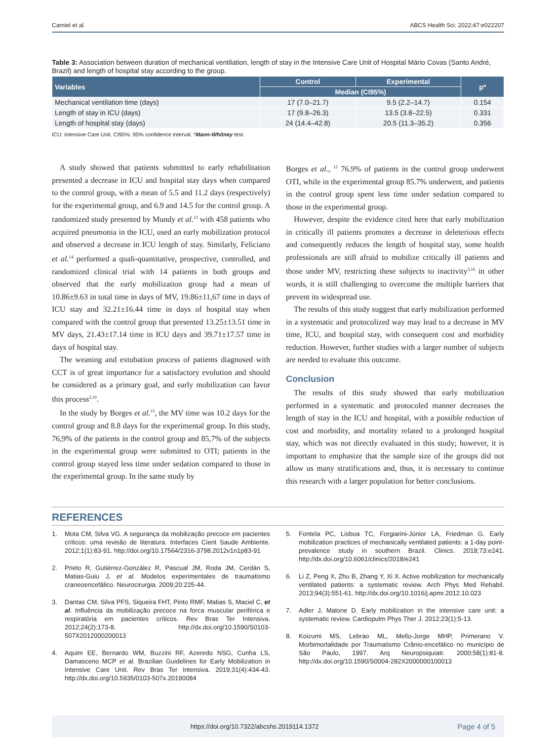Carniel et al. ABCS Health Sci. 2022;47:e022207
Table 3: Association between duration of mechanical ventilation, length of stay in the Intensive Care Unit of Hospital Mário Covas (Santo André, Brazil) and length of hospital stay according to the group.
| Variables | Control | Experimental | p* |
| --- | --- | --- | --- |
| | Median (CI95%) | | |
| Mechanical ventilation time (days) | 17 (7.0–21.7) | 9.5 (2.2–14.7) | 0.154 |
| Length of stay in ICU (days) | 17 (9.8–26.3) | 13.5 (3.8–22.5) | 0.331 |
| Length of hospital stay (days) | 24 (14.4–42.8) | 20.5 (11.3–35.2) | 0.356 |
ICU: Intensive Care Unit. CI95%: 95% confidence interval. *Mann-Whitney test.
A study showed that patients submitted to early rehabilitation presented a decrease in ICU and hospital stay days when compared to the control group, with a mean of 5.5 and 11.2 days (respectively) for the experimental group, and 6.9 and 14.5 for the control group. A randomized study presented by Mundy et al.<sup>13</sup> with 458 patients who acquired pneumonia in the ICU, used an early mobilization protocol and observed a decrease in ICU length of stay. Similarly, Feliciano et al.<sup>14</sup> performed a quali-quantitative, prospective, controlled, and randomized clinical trial with 14 patients in both groups and observed that the early mobilization group had a mean of 10.86±9.63 in total time in days of MV, 19.86±11,67 time in days of ICU stay and 32.21±16.44 time in days of hospital stay when compared with the control group that presented 13.25±13.51 time in MV days, 21.43±17.14 time in ICU days and 39.71±17.57 time in days of hospital stay.
The weaning and extubation process of patients diagnosed with CCT is of great importance for a satisfactory evolution and should be considered as a primary goal, and early mobilization can favor this process<sup>2,10</sup>.
In the study by Borges et al.<sup>15</sup>, the MV time was 10.2 days for the control group and 8.8 days for the experimental group. In this study, 76,9% of the patients in the control group and 85,7% of the subjects in the experimental group were submitted to OTI; patients in the control group stayed less time under sedation compared to those in the experimental group. In the same study by
Borges et al., <sup>15</sup> 76.9% of patients in the control group underwent OTI, while in the experimental group 85.7% underwent, and patients in the control group spent less time under sedation compared to those in the experimental group.
However, despite the evidence cited here that early mobilization in critically ill patients promotes a decrease in deleterious effects and consequently reduces the length of hospital stay, some health professionals are still afraid to mobilize critically ill patients and those under MV, restricting these subjects to inactivity<sup>3,16</sup> in other words, it is still challenging to overcome the multiple barriers that prevent its widespread use.
The results of this study suggest that early mobilization performed in a systematic and protocolized way may lead to a decrease in MV time, ICU, and hospital stay, with consequent cost and morbidity reduction. However, further studies with a larger number of subjects are needed to evaluate this outcome.
Conclusion
The results of this study showed that early mobilization performed in a systematic and protocoled manner decreases the length of stay in the ICU and hospital, with a possible reduction of cost and morbidity, and mortality related to a prolonged hospital stay, which was not directly evaluated in this study; however, it is important to emphasize that the sample size of the groups did not allow us many stratifications and, thus, it is necessary to continue this research with a larger population for better conclusions.
REFERENCES
1. Mota CM, Silva VG. A segurança da mobilização precoce em pacientes críticos: uma revisão de literatura. Interfaces Cient Saude Ambiente. 2012;1(1):83-91. http://doi.org/10.17564/2316-3798.2012v1n1p83-91
2. Prieto R, Gutiérrez-González R, Pascual JM, Roda JM, Cerdán S, Matias-Guiu J, et al. Modelos experimentales de traumatismo craneoencefálico. Neurocirurgia. 2009;20:225-44.
3. Dantas CM, Silva PFS, Siqueira FHT, Pinto RMF, Matias S, Maciel C, et al. Influência da mobilização precoce na forca muscular periférica e respiratória em pacientes críticos. Rev Bras Ter Intensiva. 2012;24(2):173-8. http://dx.doi.org/10.1590/S0103-507X2012000200013
4. Aquim EE, Bernardo WM, Buzzini RF, Azeredo NSG, Cunha LS, Damasceno MCP et al. Brazilian Guidelines for Early Mobilization in Intensive Care Unit. Rev Bras Ter Intensiva. 2019;31(4):434-43. http://dx.doi.org/10.5935/0103-507x.20190084
5. Fontela PC, Lisboa TC, Forgiarini-Júnior LA, Friedman G. Early mobilization practices of mechanically ventilated patients: a 1-day point-prevalence study in southern Brazil. Clinics. 2018;73:e241. http://dx.doi.org/10.6061/clinics/2018/e241
6. Li Z, Peng X, Zhu B, Zhang Y, Xi X. Active mobilization for mechanically ventilated patients: a systematic review. Arch Phys Med Rehabil. 2013;94(3):551-61. http://dx.doi.org/10.1016/j.apmr.2012.10.023
7. Adler J, Malone D. Early mobilization in the intensive care unit: a systematic review. Cardiopulm Phys Ther J. 2012;23(1):5-13.
8. Koizumi MS, Lebrao ML, Mello-Jorge MHP, Primerano V. Morbimortalidade por Traumatismo Crânio-encefálico no município de São Paulo, 1997. Arq Neuropsiquiatr. 2000;58(1):81-8. http://dx.doi.org/10.1590/S0004-282X2000000100013
https://doi.org/10.7322/abcshs.2019114.1372 Page 4 of 5